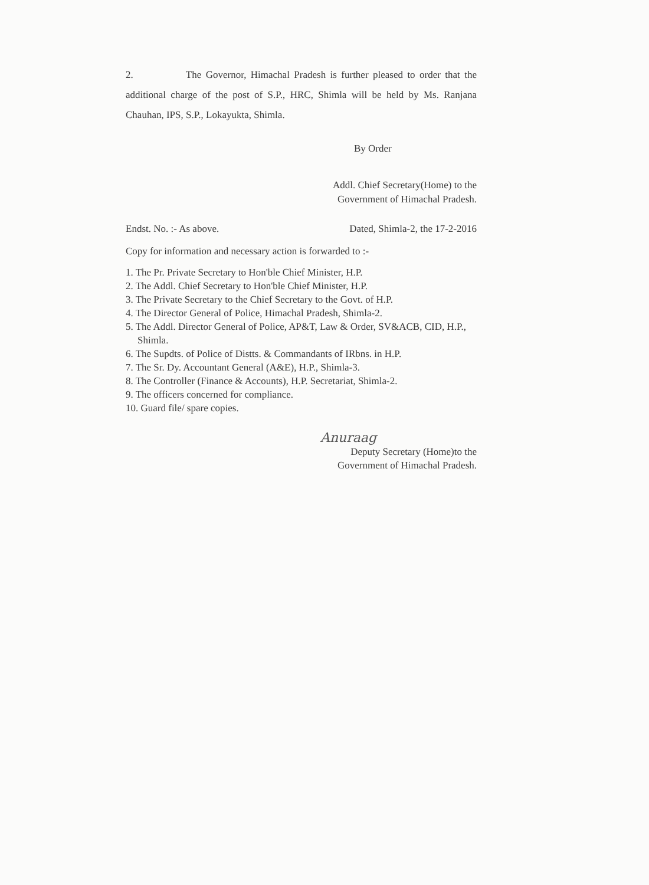2. The Governor, Himachal Pradesh is further pleased to order that the additional charge of the post of S.P., HRC, Shimla will be held by Ms. Ranjana Chauhan, IPS, S.P., Lokayukta, Shimla.
By Order
Addl. Chief Secretary(Home) to the
Government of Himachal Pradesh.
Endst. No. :- As above. Dated, Shimla-2, the 17-2-2016
Copy for information and necessary action is forwarded to :-
1. The Pr. Private Secretary to Hon'ble Chief Minister, H.P.
2. The Addl. Chief Secretary to Hon'ble Chief Minister, H.P.
3. The Private Secretary to the Chief Secretary to the Govt. of H.P.
4. The Director General of Police, Himachal Pradesh, Shimla-2.
5. The Addl. Director General of Police, AP&T, Law & Order, SV&ACB, CID, H.P., Shimla.
6. The Supdts. of Police of Distts. & Commandants of IRbns. in H.P.
7. The Sr. Dy. Accountant General (A&E), H.P., Shimla-3.
8. The Controller (Finance & Accounts), H.P. Secretariat, Shimla-2.
9. The officers concerned for compliance.
10. Guard file/ spare copies.
Anuraag
Deputy Secretary (Home)to the
Government of Himachal Pradesh.